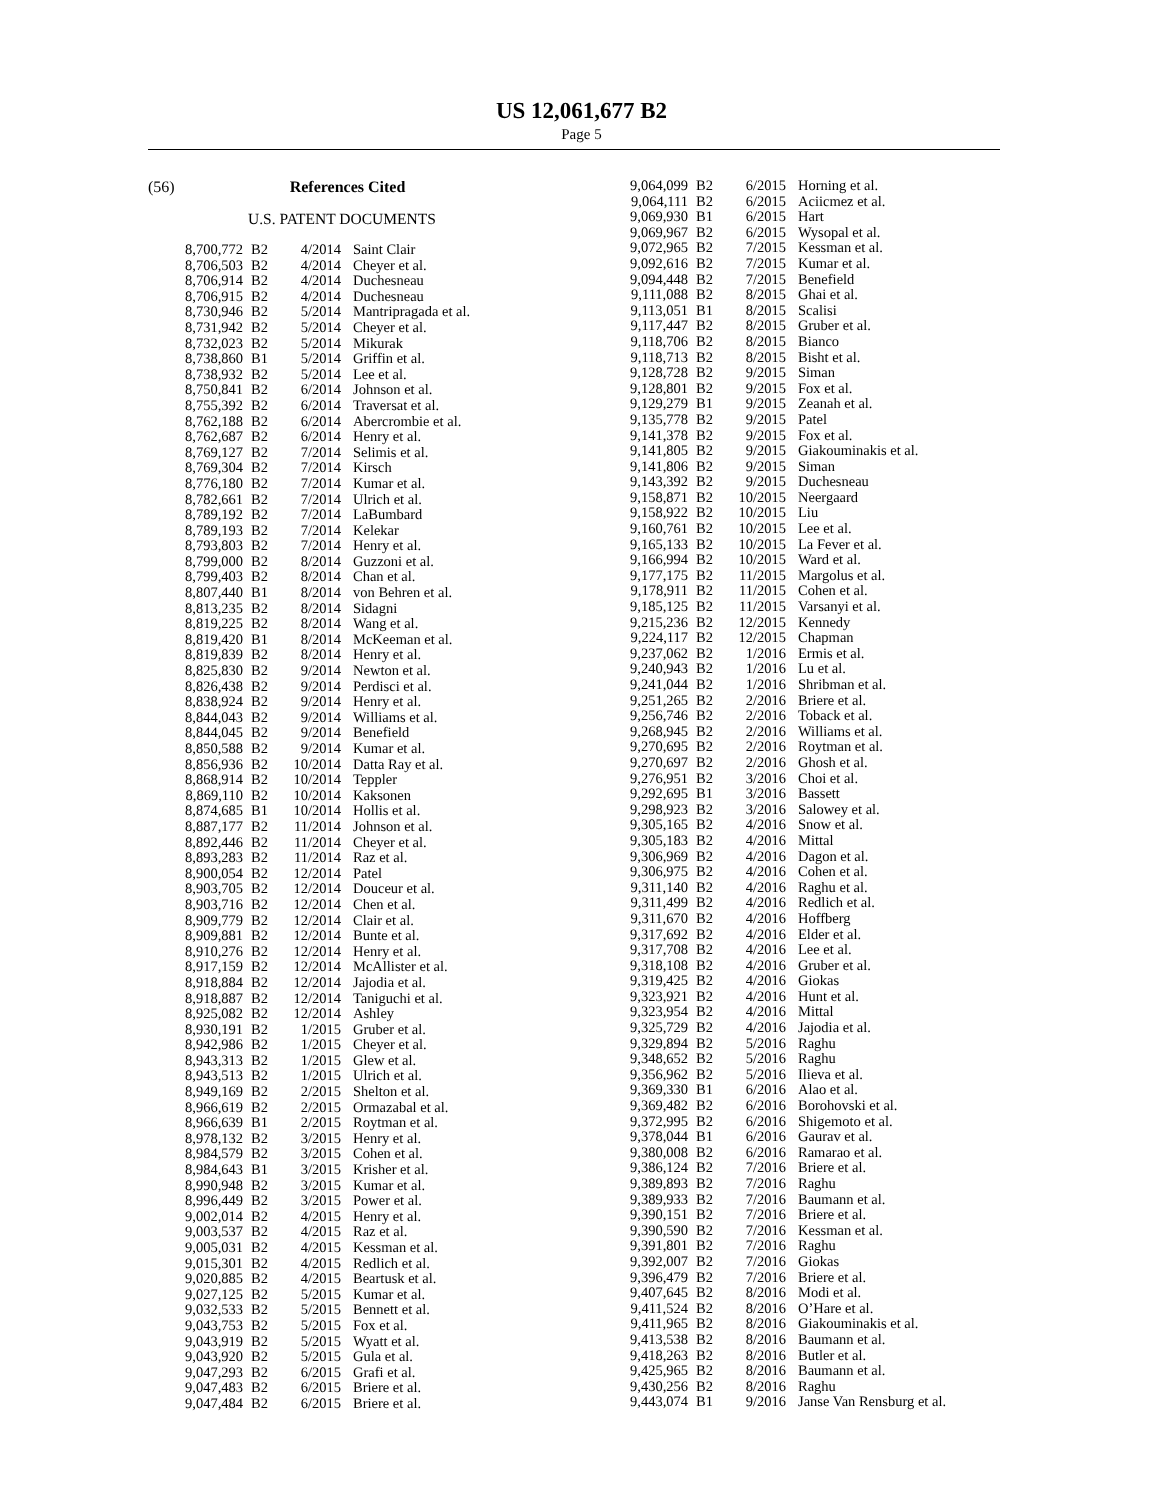US 12,061,677 B2
Page 5
(56) References Cited
U.S. PATENT DOCUMENTS
| 8,700,772 | B2 | 4/2014 | Saint Clair |
| 8,706,503 | B2 | 4/2014 | Cheyer et al. |
| 8,706,914 | B2 | 4/2014 | Duchesneau |
| 8,706,915 | B2 | 4/2014 | Duchesneau |
| 8,730,946 | B2 | 5/2014 | Mantripragada et al. |
| 8,731,942 | B2 | 5/2014 | Cheyer et al. |
| 8,732,023 | B2 | 5/2014 | Mikurak |
| 8,738,860 | B1 | 5/2014 | Griffin et al. |
| 8,738,932 | B2 | 5/2014 | Lee et al. |
| 8,750,841 | B2 | 6/2014 | Johnson et al. |
| 8,755,392 | B2 | 6/2014 | Traversat et al. |
| 8,762,188 | B2 | 6/2014 | Abercrombie et al. |
| 8,762,687 | B2 | 6/2014 | Henry et al. |
| 8,769,127 | B2 | 7/2014 | Selimis et al. |
| 8,769,304 | B2 | 7/2014 | Kirsch |
| 8,776,180 | B2 | 7/2014 | Kumar et al. |
| 8,782,661 | B2 | 7/2014 | Ulrich et al. |
| 8,789,192 | B2 | 7/2014 | LaBumbard |
| 8,789,193 | B2 | 7/2014 | Kelekar |
| 8,793,803 | B2 | 7/2014 | Henry et al. |
| 8,799,000 | B2 | 8/2014 | Guzzoni et al. |
| 8,799,403 | B2 | 8/2014 | Chan et al. |
| 8,807,440 | B1 | 8/2014 | von Behren et al. |
| 8,813,235 | B2 | 8/2014 | Sidagni |
| 8,819,225 | B2 | 8/2014 | Wang et al. |
| 8,819,420 | B1 | 8/2014 | McKeeman et al. |
| 8,819,839 | B2 | 8/2014 | Henry et al. |
| 8,825,830 | B2 | 9/2014 | Newton et al. |
| 8,826,438 | B2 | 9/2014 | Perdisci et al. |
| 8,838,924 | B2 | 9/2014 | Henry et al. |
| 8,844,043 | B2 | 9/2014 | Williams et al. |
| 8,844,045 | B2 | 9/2014 | Benefield |
| 8,850,588 | B2 | 9/2014 | Kumar et al. |
| 8,856,936 | B2 | 10/2014 | Datta Ray et al. |
| 8,868,914 | B2 | 10/2014 | Teppler |
| 8,869,110 | B2 | 10/2014 | Kaksonen |
| 8,874,685 | B1 | 10/2014 | Hollis et al. |
| 8,887,177 | B2 | 11/2014 | Johnson et al. |
| 8,892,446 | B2 | 11/2014 | Cheyer et al. |
| 8,893,283 | B2 | 11/2014 | Raz et al. |
| 8,900,054 | B2 | 12/2014 | Patel |
| 8,903,705 | B2 | 12/2014 | Douceur et al. |
| 8,903,716 | B2 | 12/2014 | Chen et al. |
| 8,909,779 | B2 | 12/2014 | Clair et al. |
| 8,909,881 | B2 | 12/2014 | Bunte et al. |
| 8,910,276 | B2 | 12/2014 | Henry et al. |
| 8,917,159 | B2 | 12/2014 | McAllister et al. |
| 8,918,884 | B2 | 12/2014 | Jajodia et al. |
| 8,918,887 | B2 | 12/2014 | Taniguchi et al. |
| 8,925,082 | B2 | 12/2014 | Ashley |
| 8,930,191 | B2 | 1/2015 | Gruber et al. |
| 8,942,986 | B2 | 1/2015 | Cheyer et al. |
| 8,943,313 | B2 | 1/2015 | Glew et al. |
| 8,943,513 | B2 | 1/2015 | Ulrich et al. |
| 8,949,169 | B2 | 2/2015 | Shelton et al. |
| 8,966,619 | B2 | 2/2015 | Ormazabal et al. |
| 8,966,639 | B1 | 2/2015 | Roytman et al. |
| 8,978,132 | B2 | 3/2015 | Henry et al. |
| 8,984,579 | B2 | 3/2015 | Cohen et al. |
| 8,984,643 | B1 | 3/2015 | Krisher et al. |
| 8,990,948 | B2 | 3/2015 | Kumar et al. |
| 8,996,449 | B2 | 3/2015 | Power et al. |
| 9,002,014 | B2 | 4/2015 | Henry et al. |
| 9,003,537 | B2 | 4/2015 | Raz et al. |
| 9,005,031 | B2 | 4/2015 | Kessman et al. |
| 9,015,301 | B2 | 4/2015 | Redlich et al. |
| 9,020,885 | B2 | 4/2015 | Beartusk et al. |
| 9,027,125 | B2 | 5/2015 | Kumar et al. |
| 9,032,533 | B2 | 5/2015 | Bennett et al. |
| 9,043,753 | B2 | 5/2015 | Fox et al. |
| 9,043,919 | B2 | 5/2015 | Wyatt et al. |
| 9,043,920 | B2 | 5/2015 | Gula et al. |
| 9,047,293 | B2 | 6/2015 | Grafi et al. |
| 9,047,483 | B2 | 6/2015 | Briere et al. |
| 9,047,484 | B2 | 6/2015 | Briere et al. |
| 9,064,099 | B2 | 6/2015 | Horning et al. |
| 9,064,111 | B2 | 6/2015 | Aciicmez et al. |
| 9,069,930 | B1 | 6/2015 | Hart |
| 9,069,967 | B2 | 6/2015 | Wysopal et al. |
| 9,072,965 | B2 | 7/2015 | Kessman et al. |
| 9,092,616 | B2 | 7/2015 | Kumar et al. |
| 9,094,448 | B2 | 7/2015 | Benefield |
| 9,111,088 | B2 | 8/2015 | Ghai et al. |
| 9,113,051 | B1 | 8/2015 | Scalisi |
| 9,117,447 | B2 | 8/2015 | Gruber et al. |
| 9,118,706 | B2 | 8/2015 | Bianco |
| 9,118,713 | B2 | 8/2015 | Bisht et al. |
| 9,128,728 | B2 | 9/2015 | Siman |
| 9,128,801 | B2 | 9/2015 | Fox et al. |
| 9,129,279 | B1 | 9/2015 | Zeanah et al. |
| 9,135,778 | B2 | 9/2015 | Patel |
| 9,141,378 | B2 | 9/2015 | Fox et al. |
| 9,141,805 | B2 | 9/2015 | Giakouminakis et al. |
| 9,141,806 | B2 | 9/2015 | Siman |
| 9,143,392 | B2 | 9/2015 | Duchesneau |
| 9,158,871 | B2 | 10/2015 | Neergaard |
| 9,158,922 | B2 | 10/2015 | Liu |
| 9,160,761 | B2 | 10/2015 | Lee et al. |
| 9,165,133 | B2 | 10/2015 | La Fever et al. |
| 9,166,994 | B2 | 10/2015 | Ward et al. |
| 9,177,175 | B2 | 11/2015 | Margolus et al. |
| 9,178,911 | B2 | 11/2015 | Cohen et al. |
| 9,185,125 | B2 | 11/2015 | Varsanyi et al. |
| 9,215,236 | B2 | 12/2015 | Kennedy |
| 9,224,117 | B2 | 12/2015 | Chapman |
| 9,237,062 | B2 | 1/2016 | Ermis et al. |
| 9,240,943 | B2 | 1/2016 | Lu et al. |
| 9,241,044 | B2 | 1/2016 | Shribman et al. |
| 9,251,265 | B2 | 2/2016 | Briere et al. |
| 9,256,746 | B2 | 2/2016 | Toback et al. |
| 9,268,945 | B2 | 2/2016 | Williams et al. |
| 9,270,695 | B2 | 2/2016 | Roytman et al. |
| 9,270,697 | B2 | 2/2016 | Ghosh et al. |
| 9,276,951 | B2 | 3/2016 | Choi et al. |
| 9,292,695 | B1 | 3/2016 | Bassett |
| 9,298,923 | B2 | 3/2016 | Salowey et al. |
| 9,305,165 | B2 | 4/2016 | Snow et al. |
| 9,305,183 | B2 | 4/2016 | Mittal |
| 9,306,969 | B2 | 4/2016 | Dagon et al. |
| 9,306,975 | B2 | 4/2016 | Cohen et al. |
| 9,311,140 | B2 | 4/2016 | Raghu et al. |
| 9,311,499 | B2 | 4/2016 | Redlich et al. |
| 9,311,670 | B2 | 4/2016 | Hoffberg |
| 9,317,692 | B2 | 4/2016 | Elder et al. |
| 9,317,708 | B2 | 4/2016 | Lee et al. |
| 9,318,108 | B2 | 4/2016 | Gruber et al. |
| 9,319,425 | B2 | 4/2016 | Giokas |
| 9,323,921 | B2 | 4/2016 | Hunt et al. |
| 9,323,954 | B2 | 4/2016 | Mittal |
| 9,325,729 | B2 | 4/2016 | Jajodia et al. |
| 9,329,894 | B2 | 5/2016 | Raghu |
| 9,348,652 | B2 | 5/2016 | Raghu |
| 9,356,962 | B2 | 5/2016 | Ilieva et al. |
| 9,369,330 | B1 | 6/2016 | Alao et al. |
| 9,369,482 | B2 | 6/2016 | Borohovski et al. |
| 9,372,995 | B2 | 6/2016 | Shigemoto et al. |
| 9,378,044 | B1 | 6/2016 | Gaurav et al. |
| 9,380,008 | B2 | 6/2016 | Ramarao et al. |
| 9,386,124 | B2 | 7/2016 | Briere et al. |
| 9,389,893 | B2 | 7/2016 | Raghu |
| 9,389,933 | B2 | 7/2016 | Baumann et al. |
| 9,390,151 | B2 | 7/2016 | Briere et al. |
| 9,390,590 | B2 | 7/2016 | Kessman et al. |
| 9,391,801 | B2 | 7/2016 | Raghu |
| 9,392,007 | B2 | 7/2016 | Giokas |
| 9,396,479 | B2 | 7/2016 | Briere et al. |
| 9,407,645 | B2 | 8/2016 | Modi et al. |
| 9,411,524 | B2 | 8/2016 | O’Hare et al. |
| 9,411,965 | B2 | 8/2016 | Giakouminakis et al. |
| 9,413,538 | B2 | 8/2016 | Baumann et al. |
| 9,418,263 | B2 | 8/2016 | Butler et al. |
| 9,425,965 | B2 | 8/2016 | Baumann et al. |
| 9,430,256 | B2 | 8/2016 | Raghu |
| 9,443,074 | B1 | 9/2016 | Janse Van Rensburg et al. |